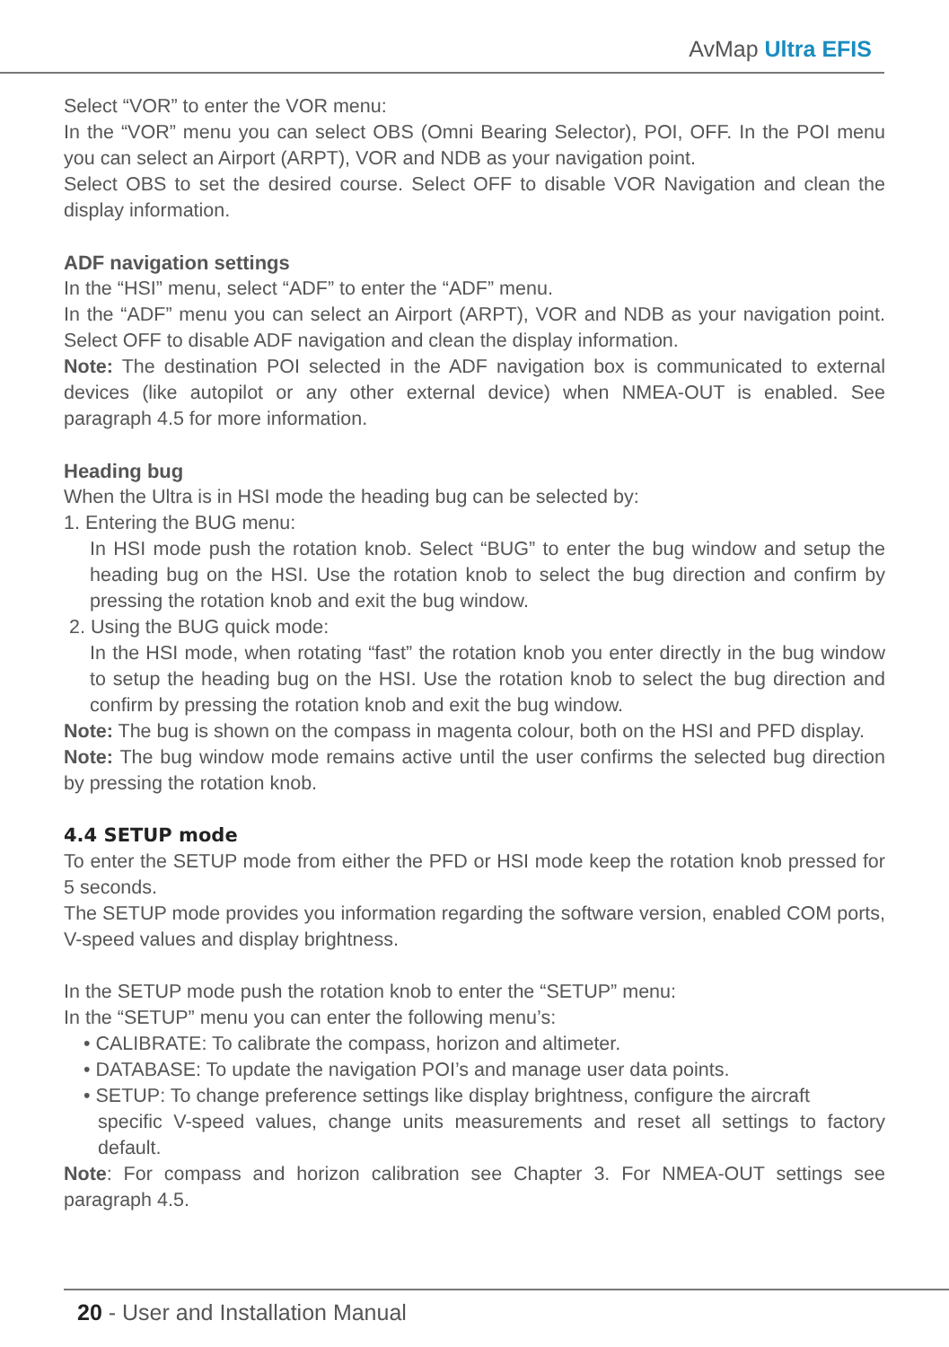AvMap Ultra EFIS
Select “VOR” to enter the VOR menu:
In the “VOR” menu you can select OBS (Omni Bearing Selector), POI, OFF. In the POI menu you can select an Airport (ARPT), VOR and NDB as your navigation point.
Select OBS to set the desired course. Select OFF to disable VOR Navigation and clean the display information.
ADF navigation settings
In the “HSI” menu, select “ADF” to enter the “ADF” menu.
In the “ADF” menu you can select an Airport (ARPT), VOR and NDB as your navigation point. Select OFF to disable ADF navigation and clean the display information.
Note: The destination POI selected in the ADF navigation box is communicated to external devices (like autopilot or any other external device) when NMEA-OUT is enabled. See paragraph 4.5 for more information.
Heading bug
When the Ultra is in HSI mode the heading bug can be selected by:
1. Entering the BUG menu:
In HSI mode push the rotation knob. Select “BUG” to enter the bug window and setup the heading bug on the HSI. Use the rotation knob to select the bug direction and confirm by pressing the rotation knob and exit the bug window.
2. Using the BUG quick mode:
In the HSI mode, when rotating “fast” the rotation knob you enter directly in the bug window to setup the heading bug on the HSI. Use the rotation knob to select the bug direction and confirm by pressing the rotation knob and exit the bug window.
Note: The bug is shown on the compass in magenta colour, both on the HSI and PFD display.
Note: The bug window mode remains active until the user confirms the selected bug direction by pressing the rotation knob.
4.4 SETUP mode
To enter the SETUP mode from either the PFD or HSI mode keep the rotation knob pressed for 5 seconds.
The SETUP mode provides you information regarding the software version, enabled COM ports, V-speed values and display brightness.
In the SETUP mode push the rotation knob to enter the “SETUP” menu:
In the “SETUP” menu you can enter the following menu’s:
• CALIBRATE: To calibrate the compass, horizon and altimeter.
• DATABASE: To update the navigation POI’s and manage user data points.
• SETUP: To change preference settings like display brightness, configure the aircraft
specific V-speed values, change units measurements and reset all settings to factory default.
Note: For compass and horizon calibration see Chapter 3. For NMEA-OUT settings see paragraph 4.5.
20 - User and Installation Manual